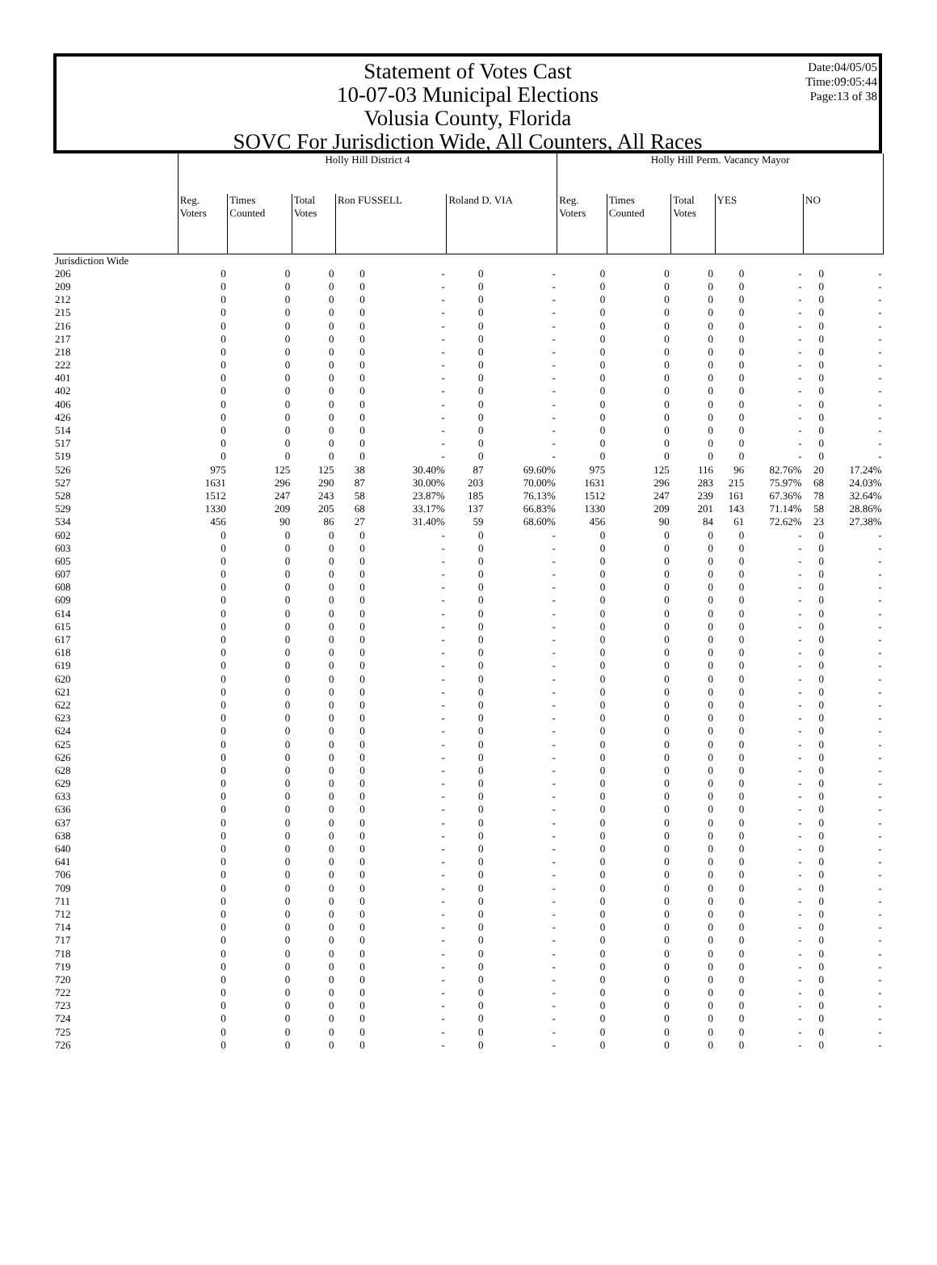Date:04/05/05
Time:09:05:44
Page:13 of 38
Statement of Votes Cast
10-07-03 Municipal Elections
Volusia County, Florida
SOVC For Jurisdiction Wide, All Counters, All Races
| | Holly Hill District 4 | | | | | | | Holly Hill Perm. Vacancy Mayor | | | | | | |
| --- | --- | --- | --- | --- | --- | --- | --- | --- | --- | --- | --- | --- | --- | --- |
| | Reg. Voters | Times Counted | Total Votes | Ron FUSSELL | | Roland D. VIA | | Reg. Voters | Times Counted | Total Votes | YES | | NO | |
| Jurisdiction Wide | | | | | | | | | | | | | | |
| 206 | 0 | 0 | 0 | 0 | - | 0 | - | 0 | 0 | 0 | 0 | - | 0 | - |
| 209 | 0 | 0 | 0 | 0 | - | 0 | - | 0 | 0 | 0 | 0 | - | 0 | - |
| 212 | 0 | 0 | 0 | 0 | - | 0 | - | 0 | 0 | 0 | 0 | - | 0 | - |
| 215 | 0 | 0 | 0 | 0 | - | 0 | - | 0 | 0 | 0 | 0 | - | 0 | - |
| 216 | 0 | 0 | 0 | 0 | - | 0 | - | 0 | 0 | 0 | 0 | - | 0 | - |
| 217 | 0 | 0 | 0 | 0 | - | 0 | - | 0 | 0 | 0 | 0 | - | 0 | - |
| 218 | 0 | 0 | 0 | 0 | - | 0 | - | 0 | 0 | 0 | 0 | - | 0 | - |
| 222 | 0 | 0 | 0 | 0 | - | 0 | - | 0 | 0 | 0 | 0 | - | 0 | - |
| 401 | 0 | 0 | 0 | 0 | - | 0 | - | 0 | 0 | 0 | 0 | - | 0 | - |
| 402 | 0 | 0 | 0 | 0 | - | 0 | - | 0 | 0 | 0 | 0 | - | 0 | - |
| 406 | 0 | 0 | 0 | 0 | - | 0 | - | 0 | 0 | 0 | 0 | - | 0 | - |
| 426 | 0 | 0 | 0 | 0 | - | 0 | - | 0 | 0 | 0 | 0 | - | 0 | - |
| 514 | 0 | 0 | 0 | 0 | - | 0 | - | 0 | 0 | 0 | 0 | - | 0 | - |
| 517 | 0 | 0 | 0 | 0 | - | 0 | - | 0 | 0 | 0 | 0 | - | 0 | - |
| 519 | 0 | 0 | 0 | 0 | - | 0 | - | 0 | 0 | 0 | 0 | - | 0 | - |
| 526 | 975 | 125 | 125 | 38 | 30.40% | 87 | 69.60% | 975 | 125 | 116 | 96 | 82.76% | 20 | 17.24% |
| 527 | 1631 | 296 | 290 | 87 | 30.00% | 203 | 70.00% | 1631 | 296 | 283 | 215 | 75.97% | 68 | 24.03% |
| 528 | 1512 | 247 | 243 | 58 | 23.87% | 185 | 76.13% | 1512 | 247 | 239 | 161 | 67.36% | 78 | 32.64% |
| 529 | 1330 | 209 | 205 | 68 | 33.17% | 137 | 66.83% | 1330 | 209 | 201 | 143 | 71.14% | 58 | 28.86% |
| 534 | 456 | 90 | 86 | 27 | 31.40% | 59 | 68.60% | 456 | 90 | 84 | 61 | 72.62% | 23 | 27.38% |
| 602 | 0 | 0 | 0 | 0 | - | 0 | - | 0 | 0 | 0 | 0 | - | 0 | - |
| 603 | 0 | 0 | 0 | 0 | - | 0 | - | 0 | 0 | 0 | 0 | - | 0 | - |
| 605 | 0 | 0 | 0 | 0 | - | 0 | - | 0 | 0 | 0 | 0 | - | 0 | - |
| 607 | 0 | 0 | 0 | 0 | - | 0 | - | 0 | 0 | 0 | 0 | - | 0 | - |
| 608 | 0 | 0 | 0 | 0 | - | 0 | - | 0 | 0 | 0 | 0 | - | 0 | - |
| 609 | 0 | 0 | 0 | 0 | - | 0 | - | 0 | 0 | 0 | 0 | - | 0 | - |
| 614 | 0 | 0 | 0 | 0 | - | 0 | - | 0 | 0 | 0 | 0 | - | 0 | - |
| 615 | 0 | 0 | 0 | 0 | - | 0 | - | 0 | 0 | 0 | 0 | - | 0 | - |
| 617 | 0 | 0 | 0 | 0 | - | 0 | - | 0 | 0 | 0 | 0 | - | 0 | - |
| 618 | 0 | 0 | 0 | 0 | - | 0 | - | 0 | 0 | 0 | 0 | - | 0 | - |
| 619 | 0 | 0 | 0 | 0 | - | 0 | - | 0 | 0 | 0 | 0 | - | 0 | - |
| 620 | 0 | 0 | 0 | 0 | - | 0 | - | 0 | 0 | 0 | 0 | - | 0 | - |
| 621 | 0 | 0 | 0 | 0 | - | 0 | - | 0 | 0 | 0 | 0 | - | 0 | - |
| 622 | 0 | 0 | 0 | 0 | - | 0 | - | 0 | 0 | 0 | 0 | - | 0 | - |
| 623 | 0 | 0 | 0 | 0 | - | 0 | - | 0 | 0 | 0 | 0 | - | 0 | - |
| 624 | 0 | 0 | 0 | 0 | - | 0 | - | 0 | 0 | 0 | 0 | - | 0 | - |
| 625 | 0 | 0 | 0 | 0 | - | 0 | - | 0 | 0 | 0 | 0 | - | 0 | - |
| 626 | 0 | 0 | 0 | 0 | - | 0 | - | 0 | 0 | 0 | 0 | - | 0 | - |
| 628 | 0 | 0 | 0 | 0 | - | 0 | - | 0 | 0 | 0 | 0 | - | 0 | - |
| 629 | 0 | 0 | 0 | 0 | - | 0 | - | 0 | 0 | 0 | 0 | - | 0 | - |
| 633 | 0 | 0 | 0 | 0 | - | 0 | - | 0 | 0 | 0 | 0 | - | 0 | - |
| 636 | 0 | 0 | 0 | 0 | - | 0 | - | 0 | 0 | 0 | 0 | - | 0 | - |
| 637 | 0 | 0 | 0 | 0 | - | 0 | - | 0 | 0 | 0 | 0 | - | 0 | - |
| 638 | 0 | 0 | 0 | 0 | - | 0 | - | 0 | 0 | 0 | 0 | - | 0 | - |
| 640 | 0 | 0 | 0 | 0 | - | 0 | - | 0 | 0 | 0 | 0 | - | 0 | - |
| 641 | 0 | 0 | 0 | 0 | - | 0 | - | 0 | 0 | 0 | 0 | - | 0 | - |
| 706 | 0 | 0 | 0 | 0 | - | 0 | - | 0 | 0 | 0 | 0 | - | 0 | - |
| 709 | 0 | 0 | 0 | 0 | - | 0 | - | 0 | 0 | 0 | 0 | - | 0 | - |
| 711 | 0 | 0 | 0 | 0 | - | 0 | - | 0 | 0 | 0 | 0 | - | 0 | - |
| 712 | 0 | 0 | 0 | 0 | - | 0 | - | 0 | 0 | 0 | 0 | - | 0 | - |
| 714 | 0 | 0 | 0 | 0 | - | 0 | - | 0 | 0 | 0 | 0 | - | 0 | - |
| 717 | 0 | 0 | 0 | 0 | - | 0 | - | 0 | 0 | 0 | 0 | - | 0 | - |
| 718 | 0 | 0 | 0 | 0 | - | 0 | - | 0 | 0 | 0 | 0 | - | 0 | - |
| 719 | 0 | 0 | 0 | 0 | - | 0 | - | 0 | 0 | 0 | 0 | - | 0 | - |
| 720 | 0 | 0 | 0 | 0 | - | 0 | - | 0 | 0 | 0 | 0 | - | 0 | - |
| 722 | 0 | 0 | 0 | 0 | - | 0 | - | 0 | 0 | 0 | 0 | - | 0 | - |
| 723 | 0 | 0 | 0 | 0 | - | 0 | - | 0 | 0 | 0 | 0 | - | 0 | - |
| 724 | 0 | 0 | 0 | 0 | - | 0 | - | 0 | 0 | 0 | 0 | - | 0 | - |
| 725 | 0 | 0 | 0 | 0 | - | 0 | - | 0 | 0 | 0 | 0 | - | 0 | - |
| 726 | 0 | 0 | 0 | 0 | - | 0 | - | 0 | 0 | 0 | 0 | - | 0 | - |